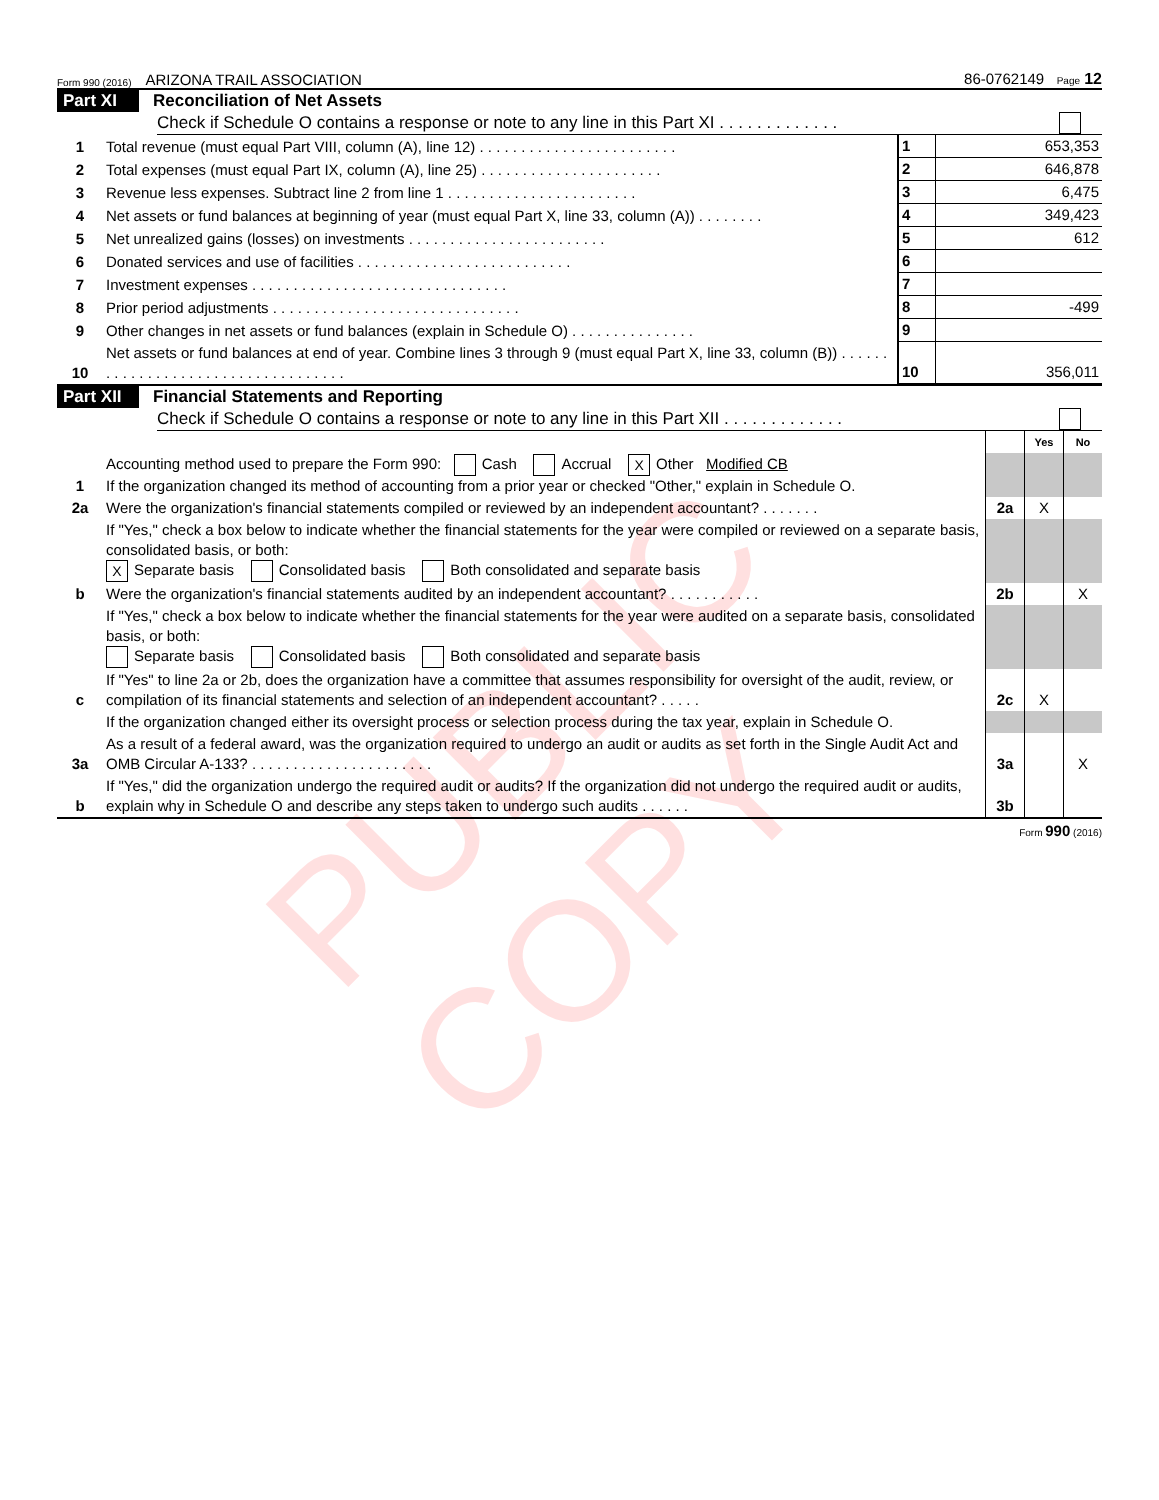PUBLIC COPY
Form 990 (2016) ARIZONA TRAIL ASSOCIATION 86-0762149 Page 12
Part XI Reconciliation of Net Assets
Check if Schedule O contains a response or note to any line in this Part XI . . . . . . . . . . . . .
| 1 | Total revenue (must equal Part VIII, column (A), line 12) . . . . . . . . . . . . . . . . . . . . . . . . | 1 | 653,353 |
| 2 | Total expenses (must equal Part IX, column (A), line 25) . . . . . . . . . . . . . . . . . . . . . . | 2 | 646,878 |
| 3 | Revenue less expenses. Subtract line 2 from line 1 . . . . . . . . . . . . . . . . . . . . . . . | 3 | 6,475 |
| 4 | Net assets or fund balances at beginning of year (must equal Part X, line 33, column (A)) . . . . . . . . | 4 | 349,423 |
| 5 | Net unrealized gains (losses) on investments . . . . . . . . . . . . . . . . . . . . . . . . | 5 | 612 |
| 6 | Donated services and use of facilities . . . . . . . . . . . . . . . . . . . . . . . . . . | 6 | |
| 7 | Investment expenses . . . . . . . . . . . . . . . . . . . . . . . . . . . . . . . | 7 | |
| 8 | Prior period adjustments . . . . . . . . . . . . . . . . . . . . . . . . . . . . . . | 8 | -499 |
| 9 | Other changes in net assets or fund balances (explain in Schedule O) . . . . . . . . . . . . . . . | 9 | |
| 10 | Net assets or fund balances at end of year. Combine lines 3 through 9 (must equal Part X, line 33, column (B)) . . . . . . . . . . . . . . . . . . . . . . . . . . . . . . . . . . . | 10 | 356,011 |
Part XII Financial Statements and Reporting
Check if Schedule O contains a response or note to any line in this Part XII . . . . . . . . . . . . .
| | | | Yes | No |
| 1 | Accounting method used to prepare the Form 990: Cash Accrual X Other Modified CB If the organization changed its method of accounting from a prior year or checked "Other," explain in Schedule O. | | | |
| 2a | Were the organization's financial statements compiled or reviewed by an independent accountant? . . . . . . . | 2a | X | |
| | If "Yes," check a box below to indicate whether the financial statements for the year were compiled or reviewed on a separate basis, consolidated basis, or both: X Separate basis Consolidated basis Both consolidated and separate basis | | | |
| b | Were the organization's financial statements audited by an independent accountant? . . . . . . . . . . . | 2b | | X |
| | If "Yes," check a box below to indicate whether the financial statements for the year were audited on a separate basis, consolidated basis, or both: Separate basis Consolidated basis Both consolidated and separate basis | | | |
| c | If "Yes" to line 2a or 2b, does the organization have a committee that assumes responsibility for oversight of the audit, review, or compilation of its financial statements and selection of an independent accountant? . . . . . | 2c | X | |
| | If the organization changed either its oversight process or selection process during the tax year, explain in Schedule O. | | | |
| 3a | As a result of a federal award, was the organization required to undergo an audit or audits as set forth in the Single Audit Act and OMB Circular A-133? . . . . . . . . . . . . . . . . . . . . . . | 3a | | X |
| b | If "Yes," did the organization undergo the required audit or audits? If the organization did not undergo the required audit or audits, explain why in Schedule O and describe any steps taken to undergo such audits . . . . . . | 3b | | |
Form 990 (2016)